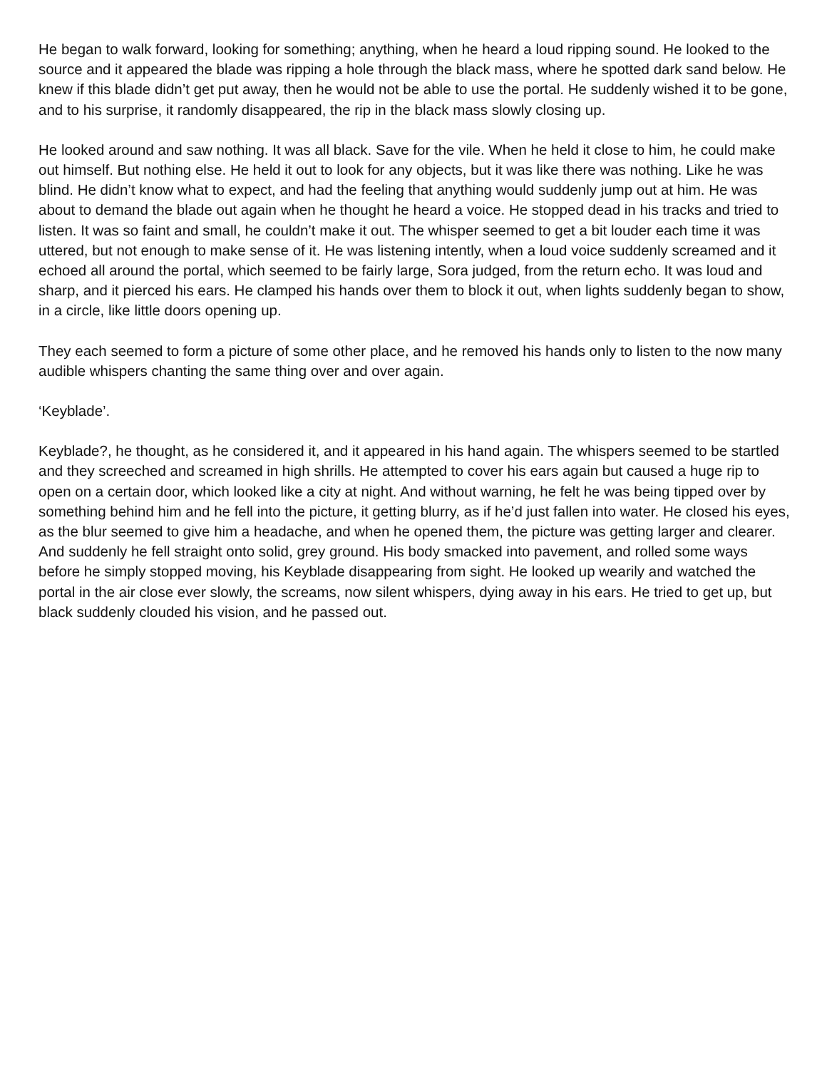He began to walk forward, looking for something; anything, when he heard a loud ripping sound. He looked to the source and it appeared the blade was ripping a hole through the black mass, where he spotted dark sand below. He knew if this blade didn’t get put away, then he would not be able to use the portal. He suddenly wished it to be gone, and to his surprise, it randomly disappeared, the rip in the black mass slowly closing up.
He looked around and saw nothing. It was all black. Save for the vile. When he held it close to him, he could make out himself. But nothing else. He held it out to look for any objects, but it was like there was nothing. Like he was blind. He didn’t know what to expect, and had the feeling that anything would suddenly jump out at him. He was about to demand the blade out again when he thought he heard a voice. He stopped dead in his tracks and tried to listen. It was so faint and small, he couldn’t make it out. The whisper seemed to get a bit louder each time it was uttered, but not enough to make sense of it. He was listening intently, when a loud voice suddenly screamed and it echoed all around the portal, which seemed to be fairly large, Sora judged, from the return echo. It was loud and sharp, and it pierced his ears. He clamped his hands over them to block it out, when lights suddenly began to show, in a circle, like little doors opening up.
They each seemed to form a picture of some other place, and he removed his hands only to listen to the now many audible whispers chanting the same thing over and over again.
‘Keyblade’.
Keyblade?, he thought, as he considered it, and it appeared in his hand again. The whispers seemed to be startled and they screeched and screamed in high shrills. He attempted to cover his ears again but caused a huge rip to open on a certain door, which looked like a city at night. And without warning, he felt he was being tipped over by something behind him and he fell into the picture, it getting blurry, as if he’d just fallen into water. He closed his eyes, as the blur seemed to give him a headache, and when he opened them, the picture was getting larger and clearer. And suddenly he fell straight onto solid, grey ground. His body smacked into pavement, and rolled some ways before he simply stopped moving, his Keyblade disappearing from sight. He looked up wearily and watched the portal in the air close ever slowly, the screams, now silent whispers, dying away in his ears. He tried to get up, but black suddenly clouded his vision, and he passed out.